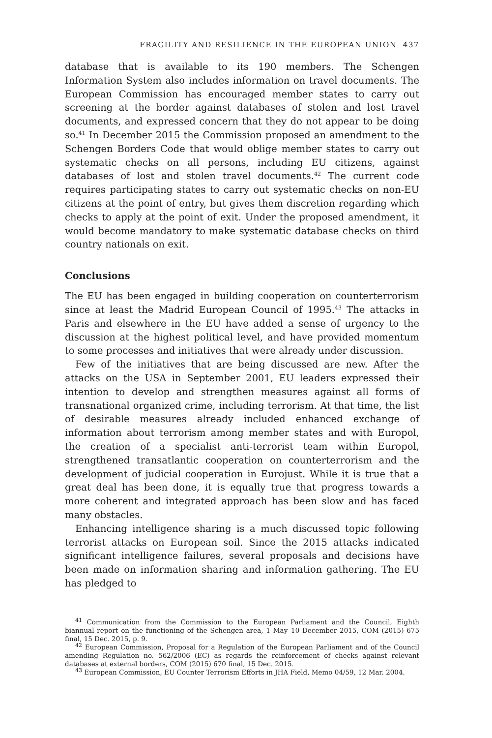FRAGILITY AND RESILIENCE IN THE EUROPEAN UNION 437
database that is available to its 190 members. The Schengen Information System also includes information on travel documents. The European Commission has encouraged member states to carry out screening at the border against databases of stolen and lost travel documents, and expressed concern that they do not appear to be doing so.<sup>41</sup> In December 2015 the Commission proposed an amendment to the Schengen Borders Code that would oblige member states to carry out systematic checks on all persons, including EU citizens, against databases of lost and stolen travel documents.<sup>42</sup> The current code requires participating states to carry out systematic checks on non-EU citizens at the point of entry, but gives them discretion regarding which checks to apply at the point of exit. Under the proposed amendment, it would become mandatory to make systematic database checks on third country nationals on exit.
Conclusions
The EU has been engaged in building cooperation on counterterrorism since at least the Madrid European Council of 1995.<sup>43</sup> The attacks in Paris and elsewhere in the EU have added a sense of urgency to the discussion at the highest political level, and have provided momentum to some processes and initiatives that were already under discussion.
Few of the initiatives that are being discussed are new. After the attacks on the USA in September 2001, EU leaders expressed their intention to develop and strengthen measures against all forms of transnational organized crime, including terrorism. At that time, the list of desirable measures already included enhanced exchange of information about terrorism among member states and with Europol, the creation of a specialist anti-terrorist team within Europol, strengthened transatlantic cooperation on counterterrorism and the development of judicial cooperation in Eurojust. While it is true that a great deal has been done, it is equally true that progress towards a more coherent and integrated approach has been slow and has faced many obstacles.
Enhancing intelligence sharing is a much discussed topic following terrorist attacks on European soil. Since the 2015 attacks indicated significant intelligence failures, several proposals and decisions have been made on information sharing and information gathering. The EU has pledged to
<sup>41</sup> Communication from the Commission to the European Parliament and the Council, Eighth biannual report on the functioning of the Schengen area, 1 May–10 December 2015, COM (2015) 675 final, 15 Dec. 2015, p. 9.
<sup>42</sup> European Commission, Proposal for a Regulation of the European Parliament and of the Council amending Regulation no. 562/2006 (EC) as regards the reinforcement of checks against relevant databases at external borders, COM (2015) 670 final, 15 Dec. 2015.
<sup>43</sup> European Commission, EU Counter Terrorism Efforts in JHA Field, Memo 04/59, 12 Mar. 2004.